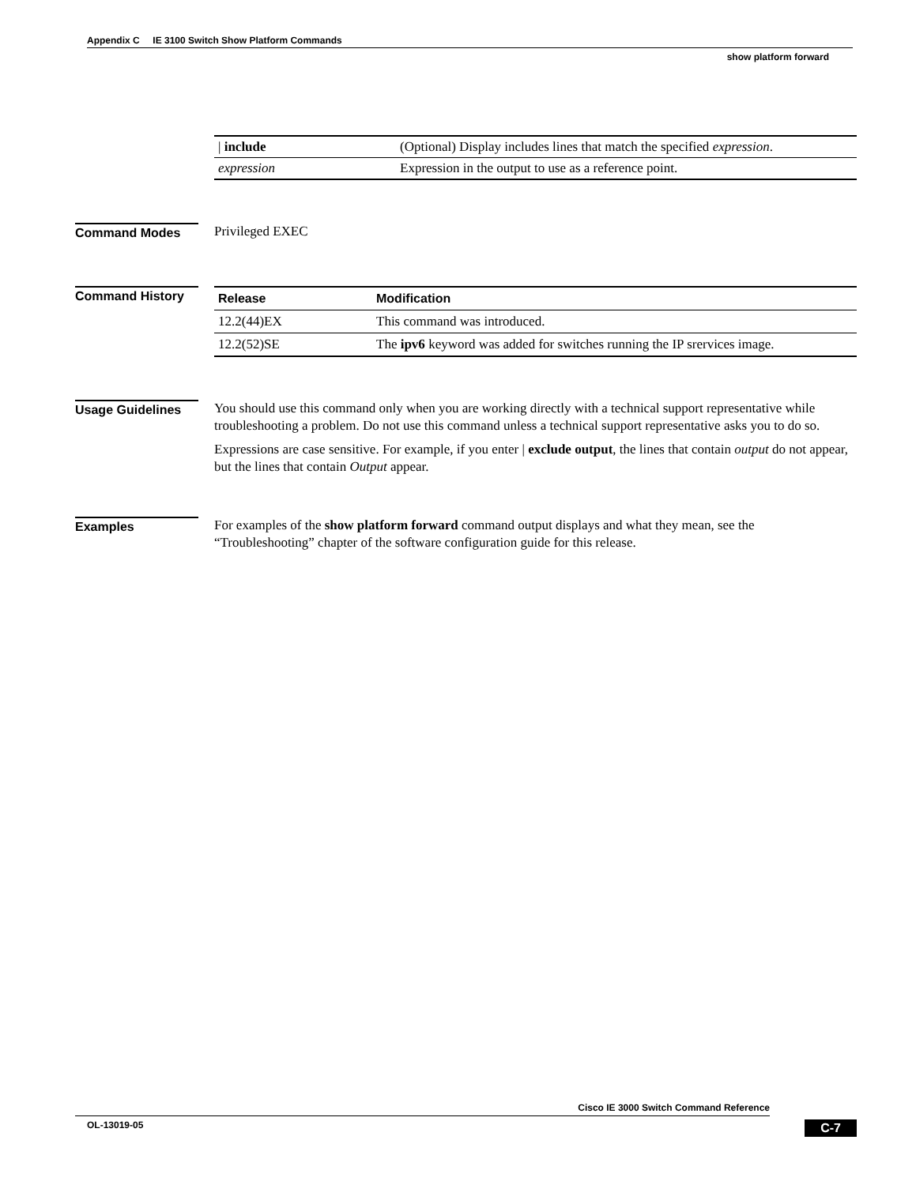Appendix C IE 3100 Switch Show Platform Commands
show platform forward
| / include | (Optional) Display includes lines that match the specified expression . |
| expression | Expression in the output to use as a reference point. |
Command Modes
Privileged EXEC
Command History
| Release | Modification |
| --- | --- |
| 12.2(44)EX | This command was introduced. |
| 12.2(52)SE | The ipv6 keyword was added for switches running the IP srervices image. |
Usage Guidelines
You should use this command only when you are working directly with a technical support representative while troubleshooting a problem. Do not use this command unless a technical support representative asks you to do so.
Expressions are case sensitive. For example, if you enter | exclude output, the lines that contain output do not appear, but the lines that contain Output appear.
Examples
For examples of the show platform forward command output displays and what they mean, see the “Troubleshooting” chapter of the software configuration guide for this release.
Cisco IE 3000 Switch Command Reference
OL-13019-05 C-7